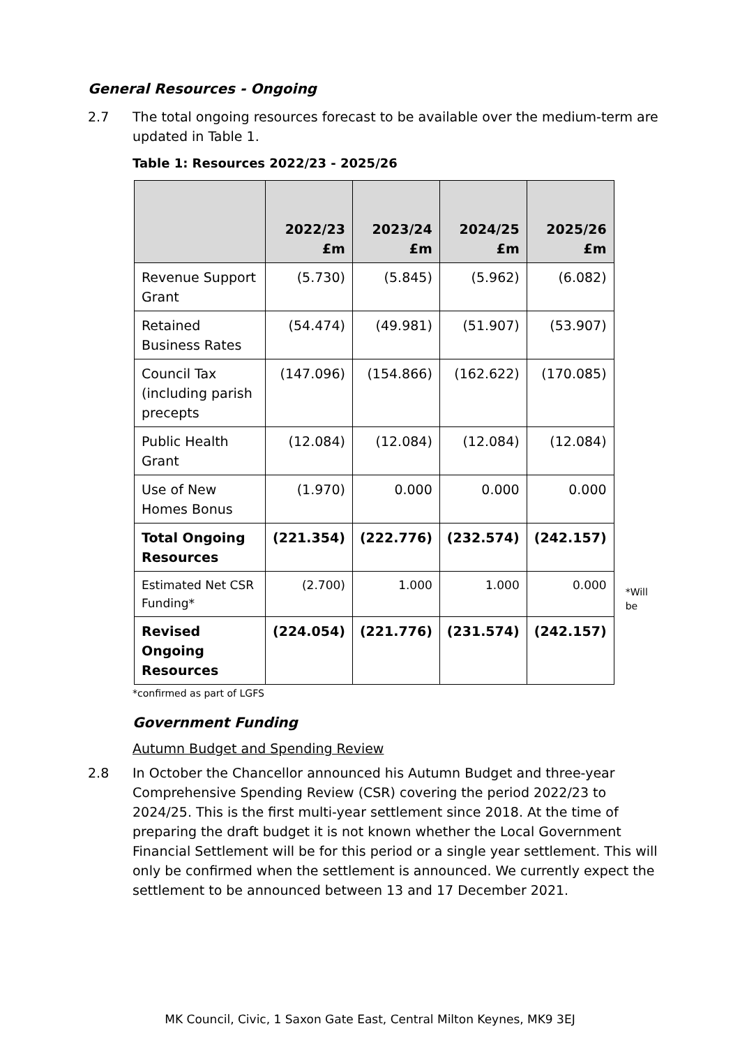General Resources - Ongoing
2.7 The total ongoing resources forecast to be available over the medium-term are updated in Table 1.
Table 1: Resources 2022/23 - 2025/26
| | 2022/23 £m | 2023/24 £m | 2024/25 £m | 2025/26 £m |
| --- | --- | --- | --- | --- |
| Revenue Support Grant | (5.730) | (5.845) | (5.962) | (6.082) |
| Retained Business Rates | (54.474) | (49.981) | (51.907) | (53.907) |
| Council Tax (including parish precepts | (147.096) | (154.866) | (162.622) | (170.085) |
| Public Health Grant | (12.084) | (12.084) | (12.084) | (12.084) |
| Use of New Homes Bonus | (1.970) | 0.000 | 0.000 | 0.000 |
| Total Ongoing Resources | (221.354) | (222.776) | (232.574) | (242.157) |
| Estimated Net CSR Funding* | (2.700) | 1.000 | 1.000 | 0.000 |
| Revised Ongoing Resources | (224.054) | (221.776) | (231.574) | (242.157) |
*Will
be
*confirmed as part of LGFS
Government Funding
Autumn Budget and Spending Review
2.8 In October the Chancellor announced his Autumn Budget and three-year Comprehensive Spending Review (CSR) covering the period 2022/23 to 2024/25. This is the first multi-year settlement since 2018. At the time of preparing the draft budget it is not known whether the Local Government Financial Settlement will be for this period or a single year settlement. This will only be confirmed when the settlement is announced. We currently expect the settlement to be announced between 13 and 17 December 2021.
MK Council, Civic, 1 Saxon Gate East, Central Milton Keynes, MK9 3EJ